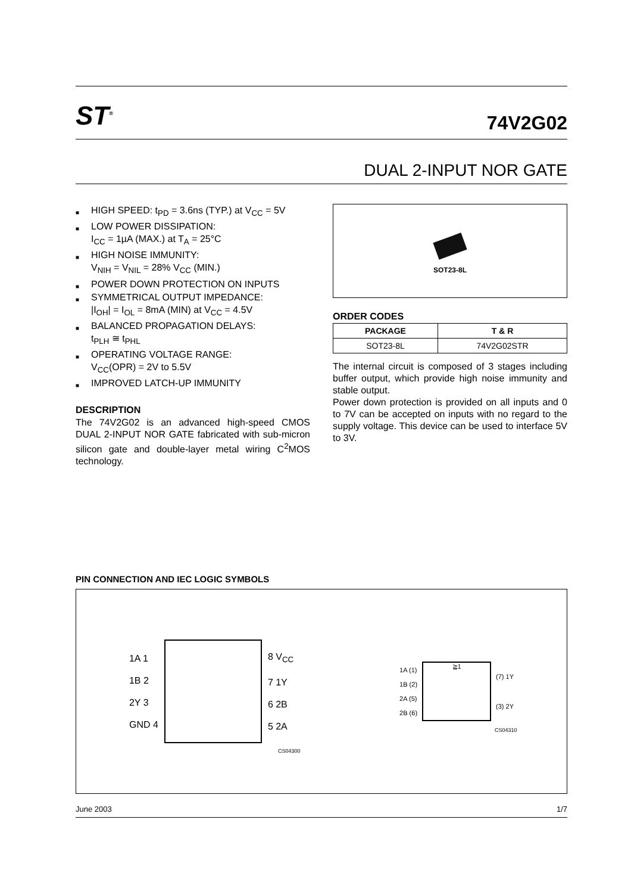ST<sup>®</sup>
74V2G02
DUAL 2-INPUT NOR GATE
■ HIGH SPEED: t<sub>PD</sub> = 3.6ns (TYP.) at V<sub>CC</sub> = 5V
■ LOW POWER DISSIPATION:
I<sub>CC</sub> = 1µA (MAX.) at T<sub>A</sub> = 25°C
■ HIGH NOISE IMMUNITY:
V<sub>NIH</sub> = V<sub>NIL</sub> = 28% V<sub>CC</sub> (MIN.)
■ POWER DOWN PROTECTION ON INPUTS
■ SYMMETRICAL OUTPUT IMPEDANCE:
|I<sub>OH</sub>| = I<sub>OL</sub> = 8mA (MIN) at V<sub>CC</sub> = 4.5V
■ BALANCED PROPAGATION DELAYS:
t<sub>PLH</sub> ≅ t<sub>PHL</sub>
■ OPERATING VOLTAGE RANGE:
V<sub>CC</sub>(OPR) = 2V to 5.5V
■ IMPROVED LATCH-UP IMMUNITY
DESCRIPTION
The 74V2G02 is an advanced high-speed CMOS DUAL 2-INPUT NOR GATE fabricated with sub-micron silicon gate and double-layer metal wiring C<sup>2</sup>MOS technology.
SOT23-8L
ORDER CODES
| PACKAGE | T & R |
| --- | --- |
| SOT23-8L | 74V2G02STR |
The internal circuit is composed of 3 stages including buffer output, which provide high noise immunity and stable output.
Power down protection is provided on all inputs and 0 to 7V can be accepted on inputs with no regard to the supply voltage. This device can be used to interface 5V to 3V.
PIN CONNECTION AND IEC LOGIC SYMBOLS
1A 1
1B 2
2Y 3
GND 4
8 V<sub>CC</sub>
7 1Y
6 2B
5 2A
CS04300
1A (1)
1B (2)
2A (5)
2B (6)
≧1
(7) 1Y
(3) 2Y
CS04310
June 2003 1/7